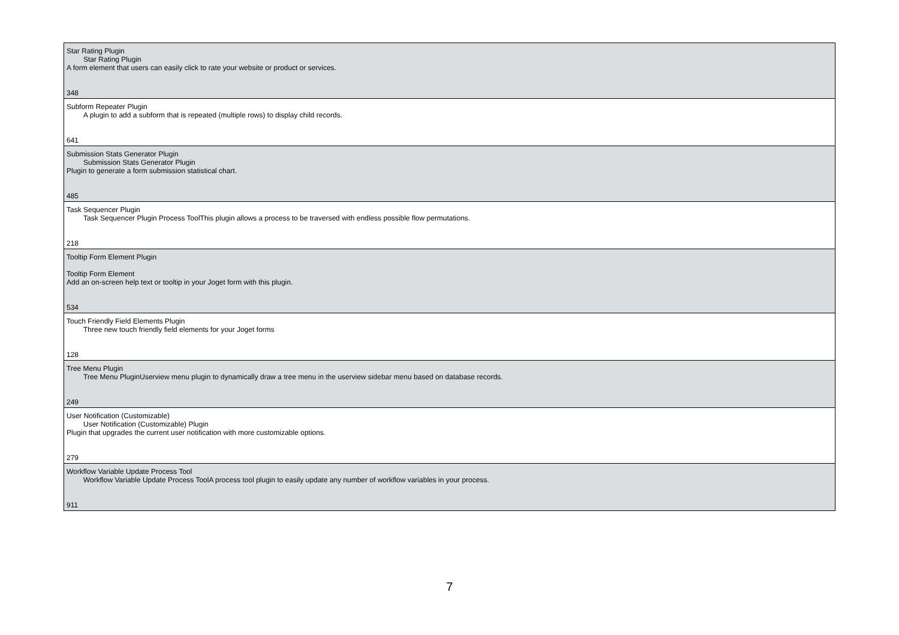| Star Rating Plugin Star Rating Plugin A form element that users can easily click to rate your website or product or services. 348 |
| Subform Repeater Plugin A plugin to add a subform that is repeated (multiple rows) to display child records. 641 |
| Submission Stats Generator Plugin Submission Stats Generator Plugin Plugin to generate a form submission statistical chart. 485 |
| Task Sequencer Plugin Task Sequencer Plugin Process ToolThis plugin allows a process to be traversed with endless possible flow permutations. 218 |
| Tooltip Form Element Plugin Tooltip Form Element Add an on-screen help text or tooltip in your Joget form with this plugin. 534 |
| Touch Friendly Field Elements Plugin Three new touch friendly field elements for your Joget forms 128 |
| Tree Menu Plugin Tree Menu PluginUserview menu plugin to dynamically draw a tree menu in the userview sidebar menu based on database records. 249 |
| User Notification (Customizable) User Notification (Customizable) Plugin Plugin that upgrades the current user notification with more customizable options. 279 |
| Workflow Variable Update Process Tool Workflow Variable Update Process ToolA process tool plugin to easily update any number of workflow variables in your process. 911 |
7